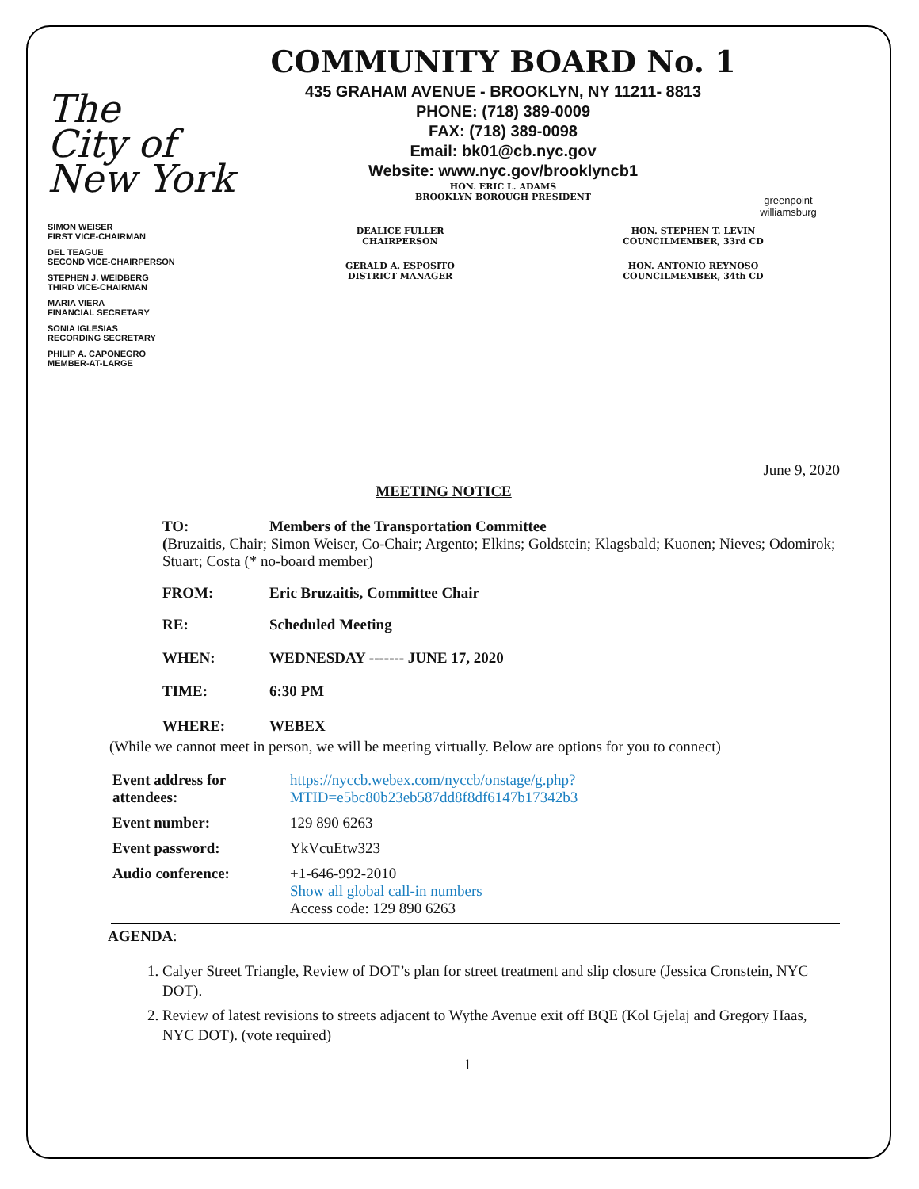The
City of
New York
COMMUNITY BOARD No. 1
435 GRAHAM AVENUE - BROOKLYN, NY 11211- 8813
PHONE: (718) 389-0009
FAX: (718) 389-0098
Email: bk01@cb.nyc.gov
Website: www.nyc.gov/brooklyncb1
HON. ERIC L. ADAMS
BROOKLYN BOROUGH PRESIDENT
greenpoint williamsburg
SIMON WEISER
FIRST VICE-CHAIRMAN
DEL TEAGUE
SECOND VICE-CHAIRPERSON
STEPHEN J. WEIDBERG
THIRD VICE-CHAIRMAN
MARIA VIERA
FINANCIAL SECRETARY
SONIA IGLESIAS
RECORDING SECRETARY
PHILIP A. CAPONEGRO
MEMBER-AT-LARGE
DEALICE FULLER
CHAIRPERSON
GERALD A. ESPOSITO
DISTRICT MANAGER
HON. STEPHEN T. LEVIN
COUNCILMEMBER, 33rd CD
HON. ANTONIO REYNOSO
COUNCILMEMBER, 34th CD
June 9, 2020
MEETING NOTICE
TO: Members of the Transportation Committee
(Bruzaitis, Chair; Simon Weiser, Co-Chair; Argento; Elkins; Goldstein; Klagsbald; Kuonen; Nieves; Odomirok; Stuart; Costa (* no-board member)
FROM: Eric Bruzaitis, Committee Chair
RE: Scheduled Meeting
WHEN: WEDNESDAY ------- JUNE 17, 2020
TIME: 6:30 PM
WHERE: WEBEX
(While we cannot meet in person, we will be meeting virtually. Below are options for you to connect)
| Event address for attendees: | https://nyccb.webex.com/nyccb/onstage/g.php?MTID=e5bc80b23eb587dd8f8df6147b17342b3 |
| Event number: | 129 890 6263 |
| Event password: | YkVcuEtw323 |
| Audio conference: | +1-646-992-2010 Show all global call-in numbers Access code: 129 890 6263 |
AGENDA:
1. Calyer Street Triangle, Review of DOT’s plan for street treatment and slip closure (Jessica Cronstein, NYC DOT).
2. Review of latest revisions to streets adjacent to Wythe Avenue exit off BQE (Kol Gjelaj and Gregory Haas, NYC DOT). (vote required)
1